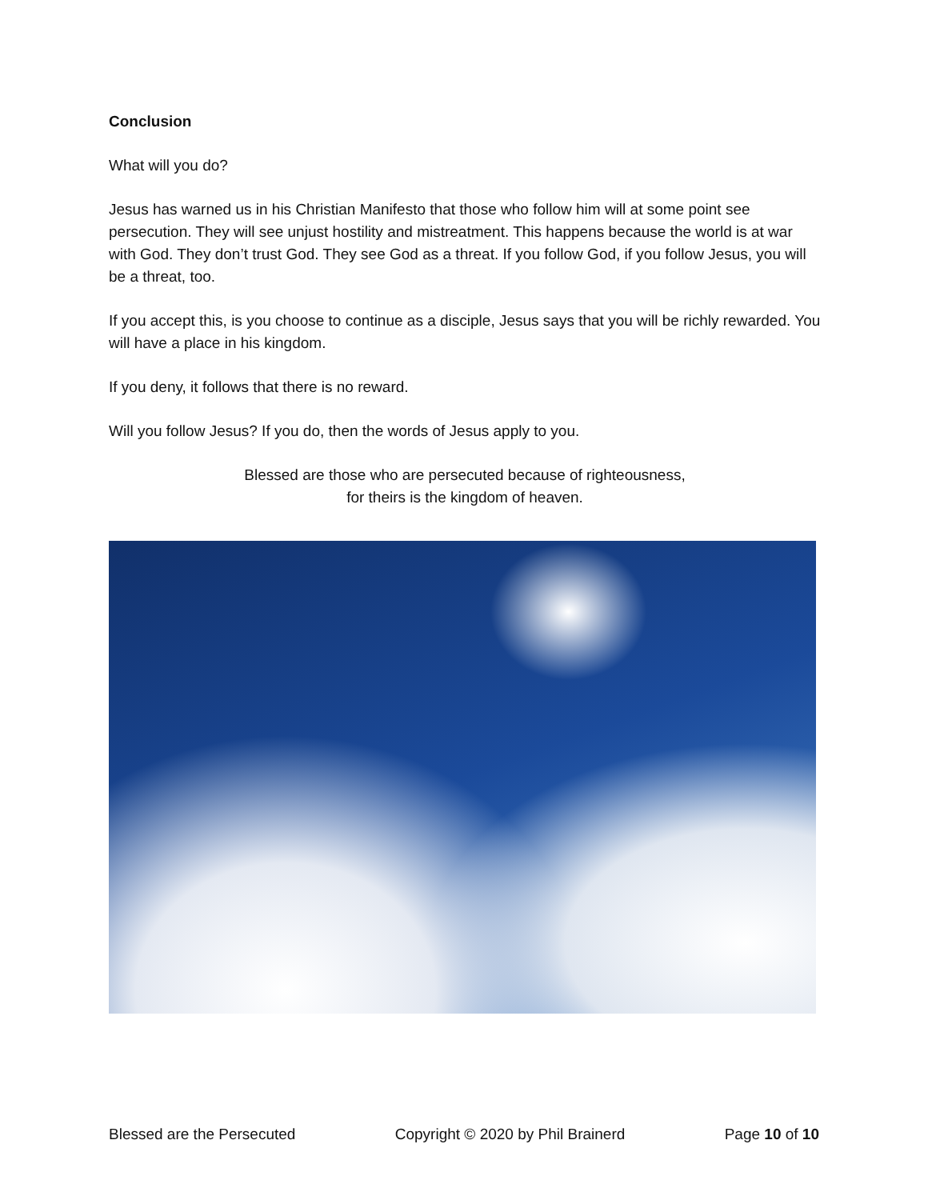Conclusion
What will you do?
Jesus has warned us in his Christian Manifesto that those who follow him will at some point see persecution. They will see unjust hostility and mistreatment. This happens because the world is at war with God. They don’t trust God. They see God as a threat. If you follow God, if you follow Jesus, you will be a threat, too.
If you accept this, is you choose to continue as a disciple, Jesus says that you will be richly rewarded. You will have a place in his kingdom.
If you deny, it follows that there is no reward.
Will you follow Jesus? If you do, then the words of Jesus apply to you.
Blessed are those who are persecuted because of righteousness,
for theirs is the kingdom of heaven.
Blessed are the Persecuted Copyright © 2020 by Phil Brainerd Page 10 of 10